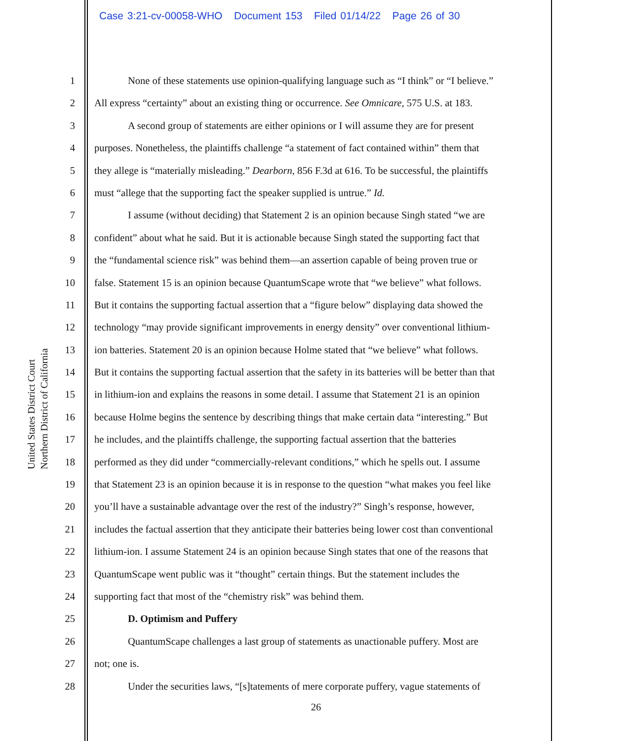Case 3:21-cv-00058-WHO Document 153 Filed 01/14/22 Page 26 of 30
United States District Court
Northern District of California
1 None of these statements use opinion-qualifying language such as “I think” or “I believe.”
2 All express “certainty” about an existing thing or occurrence. See Omnicare, 575 U.S. at 183.
3 A second group of statements are either opinions or I will assume they are for present
4 purposes. Nonetheless, the plaintiffs challenge “a statement of fact contained within” them that
5 they allege is “materially misleading.” Dearborn, 856 F.3d at 616. To be successful, the plaintiffs
6 must “allege that the supporting fact the speaker supplied is untrue.” Id.
7 I assume (without deciding) that Statement 2 is an opinion because Singh stated “we are
8 confident” about what he said. But it is actionable because Singh stated the supporting fact that
9 the “fundamental science risk” was behind them—an assertion capable of being proven true or
10 false. Statement 15 is an opinion because QuantumScape wrote that “we believe” what follows.
11 But it contains the supporting factual assertion that a “figure below” displaying data showed the
12 technology “may provide significant improvements in energy density” over conventional lithium-
13 ion batteries. Statement 20 is an opinion because Holme stated that “we believe” what follows.
14 But it contains the supporting factual assertion that the safety in its batteries will be better than that
15 in lithium-ion and explains the reasons in some detail. I assume that Statement 21 is an opinion
16 because Holme begins the sentence by describing things that make certain data “interesting.” But
17 he includes, and the plaintiffs challenge, the supporting factual assertion that the batteries
18 performed as they did under “commercially-relevant conditions,” which he spells out. I assume
19 that Statement 23 is an opinion because it is in response to the question “what makes you feel like
20 you’ll have a sustainable advantage over the rest of the industry?” Singh’s response, however,
21 includes the factual assertion that they anticipate their batteries being lower cost than conventional
22 lithium-ion. I assume Statement 24 is an opinion because Singh states that one of the reasons that
23 QuantumScape went public was it “thought” certain things. But the statement includes the
24 supporting fact that most of the “chemistry risk” was behind them.
25 D. Optimism and Puffery
26 QuantumScape challenges a last group of statements as unactionable puffery. Most are
27 not; one is.
28 Under the securities laws, “[s]tatements of mere corporate puffery, vague statements of
26